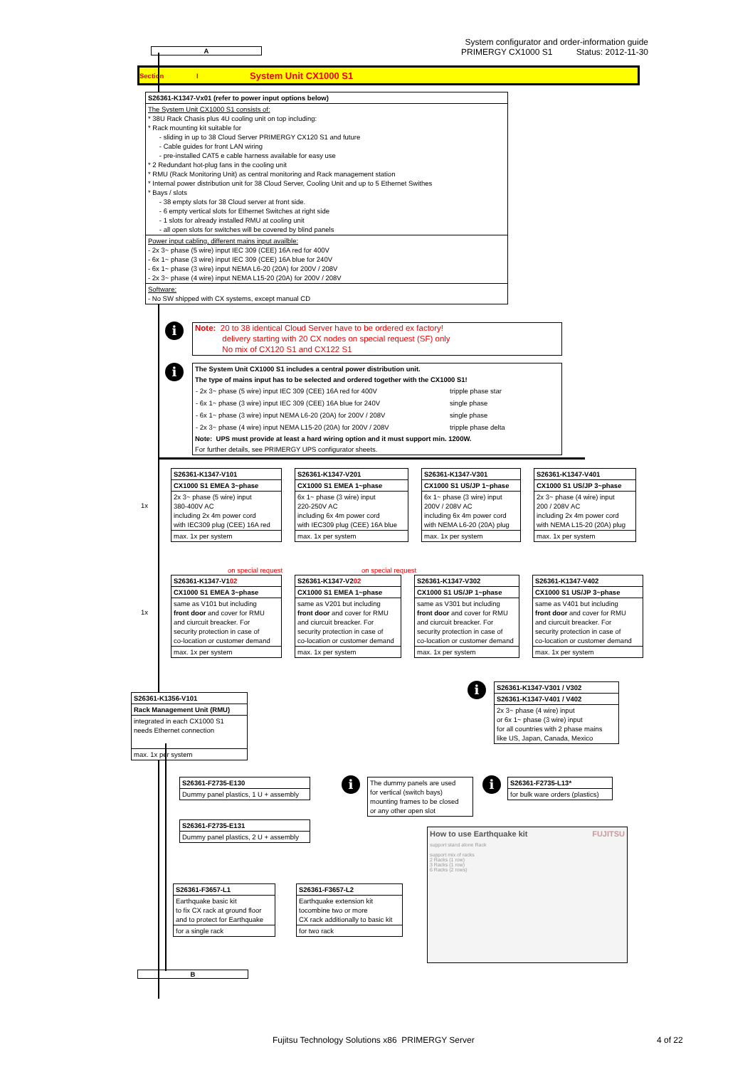System configurator and order-information guide
PRIMERGY CX1000 S1 Status: 2012-11-30
A
Section I System Unit CX1000 S1
S26361-K1347-Vx01 (refer to power input options below)
The System Unit CX1000 S1 consists of:
* 38U Rack Chasis plus 4U cooling unit on top including:
* Rack mounting kit suitable for
- sliding in up to 38 Cloud Server PRIMERGY CX120 S1 and future
- Cable guides for front LAN wiring
- pre-installed CAT5 e cable harness available for easy use
* 2 Redundant hot-plug fans in the cooling unit
* RMU (Rack Monitoring Unit) as central monitoring and Rack management station
* Internal power distribution unit for 38 Cloud Server, Cooling Unit and up to 5 Ethernet Swithes
* Bays / slots
- 38 empty slots for 38 Cloud server at front side.
- 6 empty vertical slots for Ethernet Switches at right side
- 1 slots for already installed RMU at cooling unit
- all open slots for switches will be covered by blind panels
Power input cabling, different mains input availble:
- 2x 3~ phase (5 wire) input IEC 309 (CEE) 16A red for 400V
- 6x 1~ phase (3 wire) input IEC 309 (CEE) 16A blue for 240V
- 6x 1~ phase (3 wire) input NEMA L6-20 (20A) for 200V / 208V
- 2x 3~ phase (4 wire) input NEMA L15-20 (20A) for 200V / 208V
Software:
- No SW shipped with CX systems, except manual CD
i
Note: 20 to 38 identical Cloud Server have to be ordered ex factory!
delivery starting with 20 CX nodes on special request (SF) only
No mix of CX120 S1 and CX122 S1
i
The System Unit CX1000 S1 includes a central power distribution unit.
The type of mains input has to be selected and ordered together with the CX1000 S1!
| - 2x 3~ phase (5 wire) input IEC 309 (CEE) 16A red for 400V | tripple phase star |
| - 6x 1~ phase (3 wire) input IEC 309 (CEE) 16A blue for 240V | single phase |
| - 6x 1~ phase (3 wire) input NEMA L6-20 (20A) for 200V / 208V | single phase |
| - 2x 3~ phase (4 wire) input NEMA L15-20 (20A) for 200V / 208V | tripple phase delta |
Note: UPS must provide at least a hard wiring option and it must support min. 1200W.
For further details, see PRIMERGY UPS configurator sheets.
1x
S26361-K1347-V101
CX1000 S1 EMEA 3~phase
2x 3~ phase (5 wire) input
380-400V AC
including 2x 4m power cord
with IEC309 plug (CEE) 16A red
max. 1x per system
S26361-K1347-V201
CX1000 S1 EMEA 1~phase
6x 1~ phase (3 wire) input
220-250V AC
including 6x 4m power cord
with IEC309 plug (CEE) 16A blue
max. 1x per system
S26361-K1347-V301
CX1000 S1 US/JP 1~phase
6x 1~ phase (3 wire) input
200V / 208V AC
including 6x 4m power cord
with NEMA L6-20 (20A) plug
max. 1x per system
S26361-K1347-V401
CX1000 S1 US/JP 3~phase
2x 3~ phase (4 wire) input
200 / 208V AC
including 2x 4m power cord
with NEMA L15-20 (20A) plug
max. 1x per system
1x
on special request on special request
S26361-K1347-V102
CX1000 S1 EMEA 3~phase
same as V101 but including
front door and cover for RMU
and ciurcuit breacker. For
security protection in case of
co-location or customer demand
max. 1x per system
S26361-K1347-V202
CX1000 S1 EMEA 1~phase
same as V201 but including
front door and cover for RMU
and ciurcuit breacker. For
security protection in case of
co-location or customer demand
max. 1x per system
S26361-K1347-V302
CX1000 S1 US/JP 1~phase
same as V301 but including
front door and cover for RMU
and ciurcuit breacker. For
security protection in case of
co-location or customer demand
max. 1x per system
S26361-K1347-V402
CX1000 S1 US/JP 3~phase
same as V401 but including
front door and cover for RMU
and ciurcuit breacker. For
security protection in case of
co-location or customer demand
max. 1x per system
S26361-K1356-V101
Rack Management Unit (RMU)
integrated in each CX1000 S1
needs Ethernet connection
max. 1x per system
i
S26361-K1347-V301 / V302
S26361-K1347-V401 / V402
2x 3~ phase (4 wire) input
or 6x 1~ phase (3 wire) input
for all countries with 2 phase mains
like US, Japan, Canada, Mexico
S26361-F2735-E130
Dummy panel plastics, 1 U + assembly
S26361-F2735-E131
Dummy panel plastics, 2 U + assembly
i
The dummy panels are used
for vertical (switch bays)
mounting frames to be closed
or any other open slot
i
S26361-F2735-L13*
for bulk ware orders (plastics)
S26361-F3657-L1
Earthquake basic kit
to fix CX rack at ground floor
and to protect for Earthquake
for a single rack
S26361-F3657-L2
Earthquake extension kit
tocombine two or more
CX rack additionally to basic kit
for two rack
How to use Earthquake kit FUJITSU
support stand alone Rack
support mix of racks
2 Racks (1 row)
3 Racks (1 row)
6 Racks (2 rows)
B
Fujitsu Technology Solutions x86 PRIMERGY Server
4 of 22